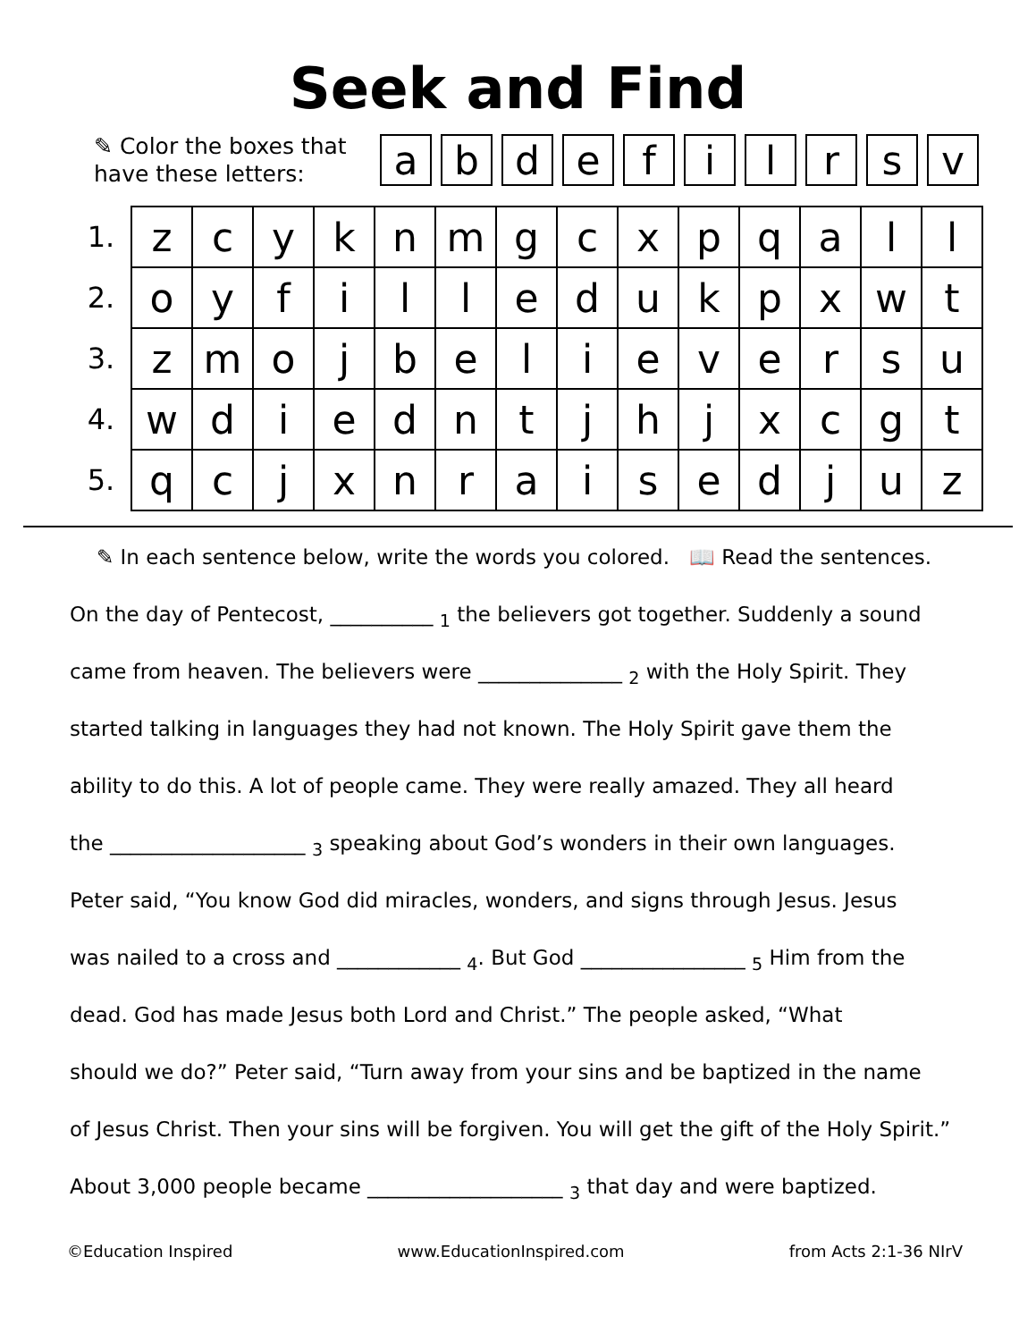Seek and Find
✎ Color the boxes that have these letters:
| a | b | d | e | f | i | l | r | s | v |
| 1. | z | c | y | k | n | m | g | c | x | p | q | a | l | l |
| 2. | o | y | f | i | l | l | e | d | u | k | p | x | w | t |
| 3. | z | m | o | j | b | e | l | i | e | v | e | r | s | u |
| 4. | w | d | i | e | d | n | t | j | h | j | x | c | g | t |
| 5. | q | c | j | x | n | r | a | i | s | e | d | j | u | z |
✎ In each sentence below, write the words you colored. 📖 Read the sentences.
On the day of Pentecost, __________ <sub>1</sub> the believers got together. Suddenly a sound
came from heaven. The believers were ______________ <sub>2</sub> with the Holy Spirit. They
started talking in languages they had not known. The Holy Spirit gave them the
ability to do this. A lot of people came. They were really amazed. They all heard
the ___________________ <sub>3</sub> speaking about God’s wonders in their own languages.
Peter said, “You know God did miracles, wonders, and signs through Jesus. Jesus
was nailed to a cross and ____________ <sub>4</sub>. But God ________________ <sub>5</sub> Him from the
dead. God has made Jesus both Lord and Christ.” The people asked, “What
should we do?” Peter said, “Turn away from your sins and be baptized in the name
of Jesus Christ. Then your sins will be forgiven. You will get the gift of the Holy Spirit.”
About 3,000 people became ___________________ <sub>3</sub> that day and were baptized.
©Education Inspired www.EducationInspired.com from Acts 2:1-36 NIrV